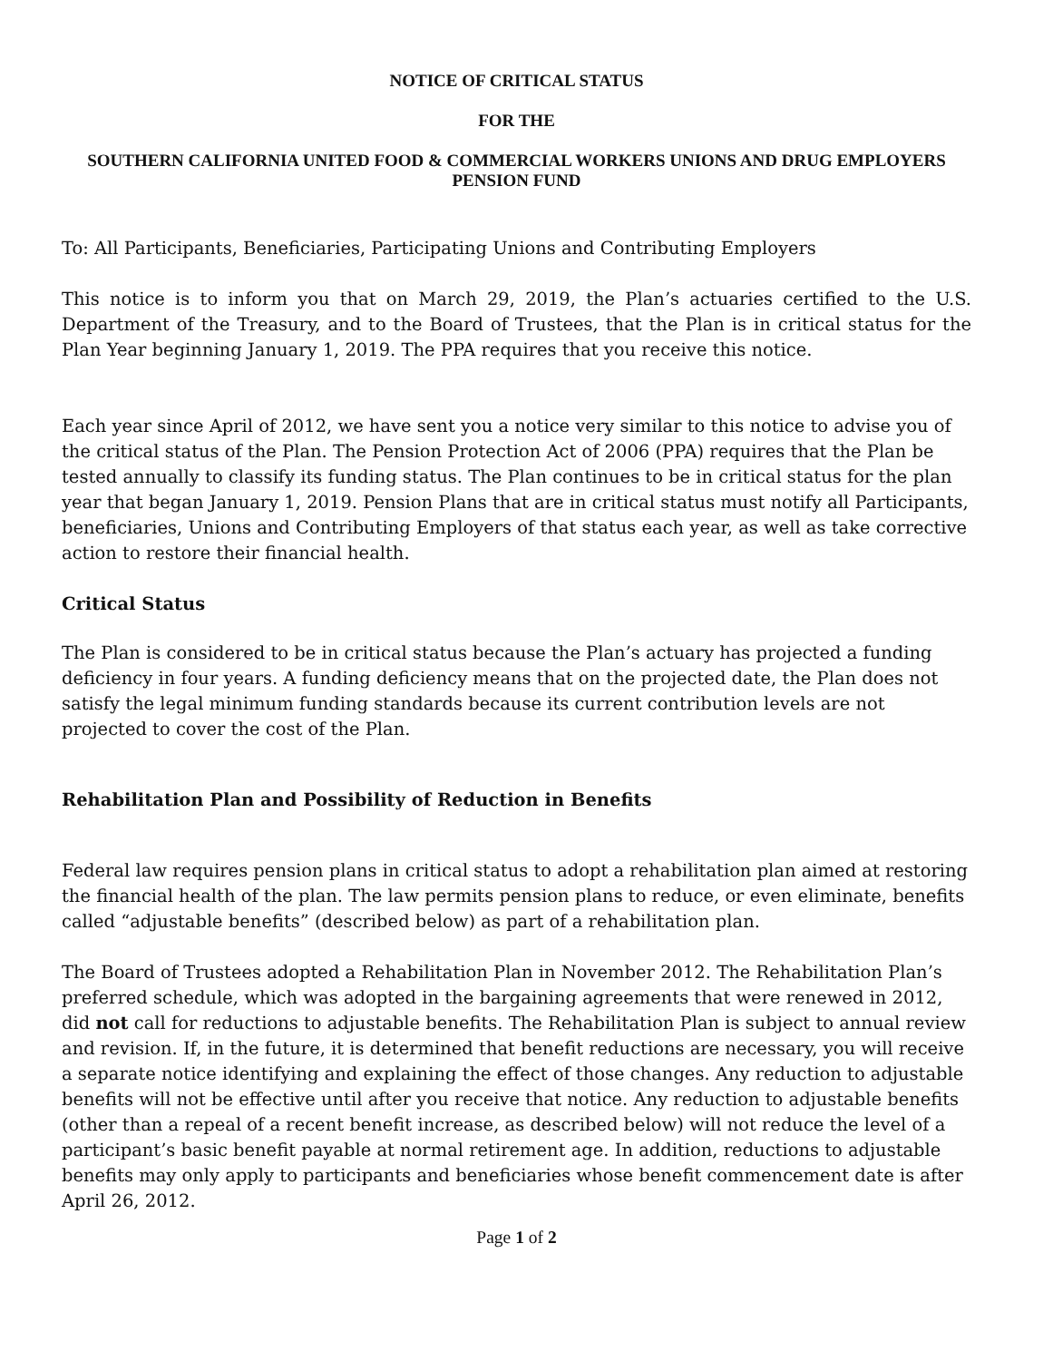NOTICE OF CRITICAL STATUS
FOR THE
SOUTHERN CALIFORNIA UNITED FOOD & COMMERCIAL WORKERS UNIONS AND DRUG EMPLOYERS PENSION FUND
To: All Participants, Beneficiaries, Participating Unions and Contributing Employers
This notice is to inform you that on March 29, 2019, the Plan’s actuaries certified to the U.S. Department of the Treasury, and to the Board of Trustees, that the Plan is in critical status for the Plan Year beginning January 1, 2019. The PPA requires that you receive this notice.
Each year since April of 2012, we have sent you a notice very similar to this notice to advise you of the critical status of the Plan. The Pension Protection Act of 2006 (PPA) requires that the Plan be tested annually to classify its funding status. The Plan continues to be in critical status for the plan year that began January 1, 2019. Pension Plans that are in critical status must notify all Participants, beneficiaries, Unions and Contributing Employers of that status each year, as well as take corrective action to restore their financial health.
Critical Status
The Plan is considered to be in critical status because the Plan’s actuary has projected a funding deficiency in four years. A funding deficiency means that on the projected date, the Plan does not satisfy the legal minimum funding standards because its current contribution levels are not projected to cover the cost of the Plan.
Rehabilitation Plan and Possibility of Reduction in Benefits
Federal law requires pension plans in critical status to adopt a rehabilitation plan aimed at restoring the financial health of the plan. The law permits pension plans to reduce, or even eliminate, benefits called “adjustable benefits” (described below) as part of a rehabilitation plan.
The Board of Trustees adopted a Rehabilitation Plan in November 2012. The Rehabilitation Plan’s preferred schedule, which was adopted in the bargaining agreements that were renewed in 2012, did not call for reductions to adjustable benefits. The Rehabilitation Plan is subject to annual review and revision. If, in the future, it is determined that benefit reductions are necessary, you will receive a separate notice identifying and explaining the effect of those changes. Any reduction to adjustable benefits will not be effective until after you receive that notice. Any reduction to adjustable benefits (other than a repeal of a recent benefit increase, as described below) will not reduce the level of a participant’s basic benefit payable at normal retirement age. In addition, reductions to adjustable benefits may only apply to participants and beneficiaries whose benefit commencement date is after April 26, 2012.
Page 1 of 2